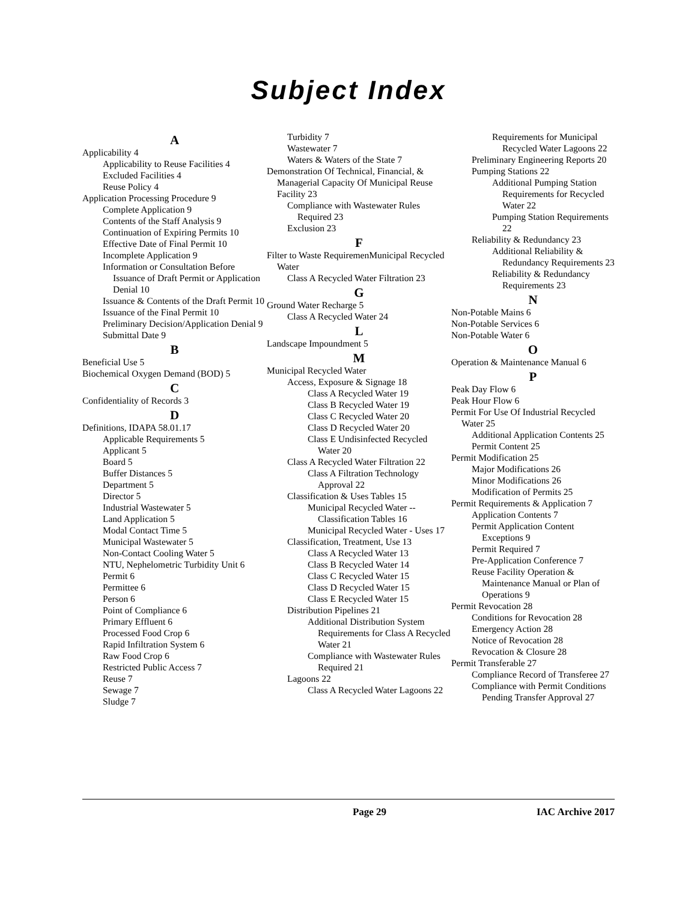Subject Index
A
Applicability 4
Applicability to Reuse Facilities 4
Excluded Facilities 4
Reuse Policy 4
Application Processing Procedure 9
Complete Application 9
Contents of the Staff Analysis 9
Continuation of Expiring Permits 10
Effective Date of Final Permit 10
Incomplete Application 9
Information or Consultation Before Issuance of Draft Permit or Application Denial 10
Issuance & Contents of the Draft Permit 10
Issuance of the Final Permit 10
Preliminary Decision/Application Denial 9
Submittal Date 9
B
Beneficial Use 5
Biochemical Oxygen Demand (BOD) 5
C
Confidentiality of Records 3
D
Definitions, IDAPA 58.01.17
Applicable Requirements 5
Applicant 5
Board 5
Buffer Distances 5
Department 5
Director 5
Industrial Wastewater 5
Land Application 5
Modal Contact Time 5
Municipal Wastewater 5
Non-Contact Cooling Water 5
NTU, Nephelometric Turbidity Unit 6
Permit 6
Permittee 6
Person 6
Point of Compliance 6
Primary Effluent 6
Processed Food Crop 6
Rapid Infiltration System 6
Raw Food Crop 6
Restricted Public Access 7
Reuse 7
Sewage 7
Sludge 7
Turbidity 7
Wastewater 7
Waters & Waters of the State 7
Demonstration Of Technical, Financial, & Managerial Capacity Of Municipal Reuse Facility 23
Compliance with Wastewater Rules Required 23
Exclusion 23
F
Filter to Waste RequiremenMunicipal Recycled Water
Class A Recycled Water Filtration 23
G
Ground Water Recharge 5
Class A Recycled Water 24
L
Landscape Impoundment 5
M
Municipal Recycled Water
Access, Exposure & Signage 18
Class A Recycled Water 19
Class B Recycled Water 19
Class C Recycled Water 20
Class D Recycled Water 20
Class E Undisinfected Recycled Water 20
Class A Recycled Water Filtration 22
Class A Filtration Technology Approval 22
Classification & Uses Tables 15
Municipal Recycled Water -- Classification Tables 16
Municipal Recycled Water - Uses 17
Classification, Treatment, Use 13
Class A Recycled Water 13
Class B Recycled Water 14
Class C Recycled Water 15
Class D Recycled Water 15
Class E Recycled Water 15
Distribution Pipelines 21
Additional Distribution System Requirements for Class A Recycled Water 21
Compliance with Wastewater Rules Required 21
Lagoons 22
Class A Recycled Water Lagoons 22
Requirements for Municipal Recycled Water Lagoons 22
Preliminary Engineering Reports 20
Pumping Stations 22
Additional Pumping Station Requirements for Recycled Water 22
Pumping Station Requirements 22
Reliability & Redundancy 23
Additional Reliability & Redundancy Requirements 23
Reliability & Redundancy Requirements 23
N
Non-Potable Mains 6
Non-Potable Services 6
Non-Potable Water 6
O
Operation & Maintenance Manual 6
P
Peak Day Flow 6
Peak Hour Flow 6
Permit For Use Of Industrial Recycled Water 25
Additional Application Contents 25
Permit Content 25
Permit Modification 25
Major Modifications 26
Minor Modifications 26
Modification of Permits 25
Permit Requirements & Application 7
Application Contents 7
Permit Application Content Exceptions 9
Permit Required 7
Pre-Application Conference 7
Reuse Facility Operation & Maintenance Manual or Plan of Operations 9
Permit Revocation 28
Conditions for Revocation 28
Emergency Action 28
Notice of Revocation 28
Revocation & Closure 28
Permit Transferable 27
Compliance Record of Transferee 27
Compliance with Permit Conditions Pending Transfer Approval 27
Page 29 IAC Archive 2017